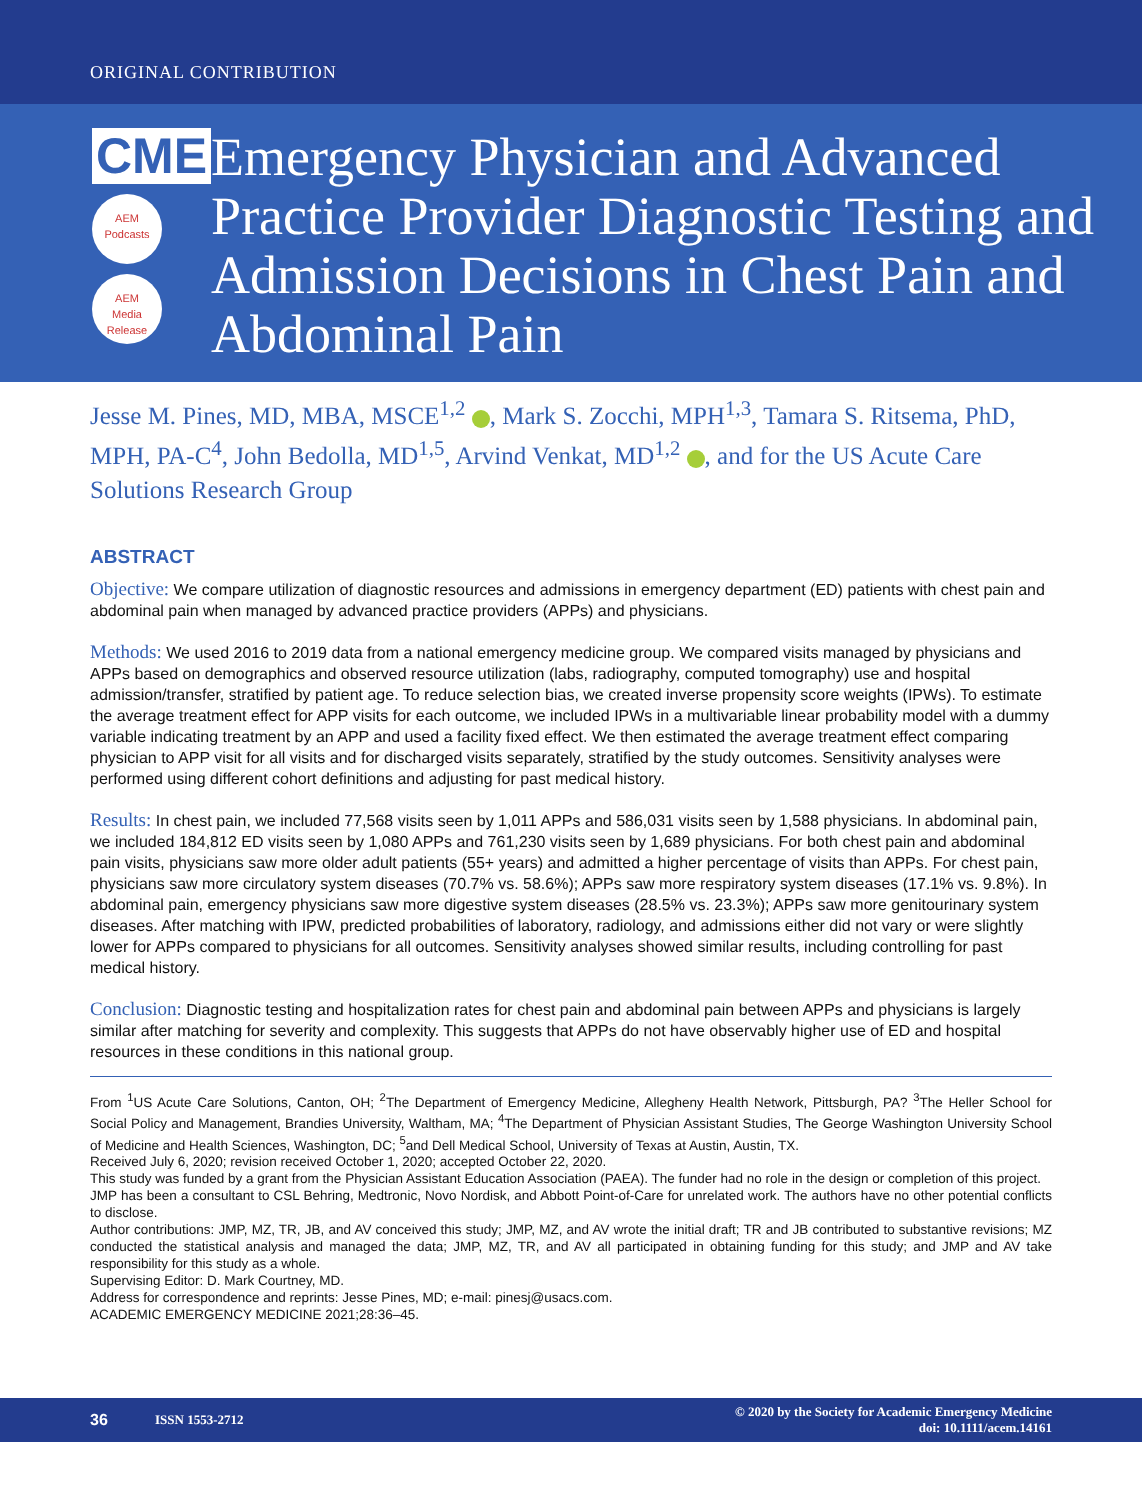ORIGINAL CONTRIBUTION
CME
AEM
Podcasts
AEM
Media Release
Emergency Physician and Advanced Practice Provider Diagnostic Testing and Admission Decisions in Chest Pain and Abdominal Pain
Jesse M. Pines, MD, MBA, MSCE<sup>1,2</sup> , Mark S. Zocchi, MPH<sup>1,3</sup>, Tamara S. Ritsema, PhD, MPH, PA-C<sup>4</sup>, John Bedolla, MD<sup>1,5</sup>, Arvind Venkat, MD<sup>1,2</sup> , and for the US Acute Care Solutions Research Group
ABSTRACT
Objective: We compare utilization of diagnostic resources and admissions in emergency department (ED) patients with chest pain and abdominal pain when managed by advanced practice providers (APPs) and physicians.
Methods: We used 2016 to 2019 data from a national emergency medicine group. We compared visits managed by physicians and APPs based on demographics and observed resource utilization (labs, radiography, computed tomography) use and hospital admission/transfer, stratified by patient age. To reduce selection bias, we created inverse propensity score weights (IPWs). To estimate the average treatment effect for APP visits for each outcome, we included IPWs in a multivariable linear probability model with a dummy variable indicating treatment by an APP and used a facility fixed effect. We then estimated the average treatment effect comparing physician to APP visit for all visits and for discharged visits separately, stratified by the study outcomes. Sensitivity analyses were performed using different cohort definitions and adjusting for past medical history.
Results: In chest pain, we included 77,568 visits seen by 1,011 APPs and 586,031 visits seen by 1,588 physicians. In abdominal pain, we included 184,812 ED visits seen by 1,080 APPs and 761,230 visits seen by 1,689 physicians. For both chest pain and abdominal pain visits, physicians saw more older adult patients (55+ years) and admitted a higher percentage of visits than APPs. For chest pain, physicians saw more circulatory system diseases (70.7% vs. 58.6%); APPs saw more respiratory system diseases (17.1% vs. 9.8%). In abdominal pain, emergency physicians saw more digestive system diseases (28.5% vs. 23.3%); APPs saw more genitourinary system diseases. After matching with IPW, predicted probabilities of laboratory, radiology, and admissions either did not vary or were slightly lower for APPs compared to physicians for all outcomes. Sensitivity analyses showed similar results, including controlling for past medical history.
Conclusion: Diagnostic testing and hospitalization rates for chest pain and abdominal pain between APPs and physicians is largely similar after matching for severity and complexity. This suggests that APPs do not have observably higher use of ED and hospital resources in these conditions in this national group.
From <sup>1</sup>US Acute Care Solutions, Canton, OH; <sup>2</sup>The Department of Emergency Medicine, Allegheny Health Network, Pittsburgh, PA? <sup>3</sup>The Heller School for Social Policy and Management, Brandies University, Waltham, MA; <sup>4</sup>The Department of Physician Assistant Studies, The George Washington University School of Medicine and Health Sciences, Washington, DC; <sup>5</sup>and Dell Medical School, University of Texas at Austin, Austin, TX.
Received July 6, 2020; revision received October 1, 2020; accepted October 22, 2020.
This study was funded by a grant from the Physician Assistant Education Association (PAEA). The funder had no role in the design or completion of this project.
JMP has been a consultant to CSL Behring, Medtronic, Novo Nordisk, and Abbott Point-of-Care for unrelated work. The authors have no other potential conflicts to disclose.
Author contributions: JMP, MZ, TR, JB, and AV conceived this study; JMP, MZ, and AV wrote the initial draft; TR and JB contributed to substantive revisions; MZ conducted the statistical analysis and managed the data; JMP, MZ, TR, and AV all participated in obtaining funding for this study; and JMP and AV take responsibility for this study as a whole.
Supervising Editor: D. Mark Courtney, MD.
Address for correspondence and reprints: Jesse Pines, MD; e-mail: pinesj@usacs.com.
ACADEMIC EMERGENCY MEDICINE 2021;28:36–45.
36 ISSN 1553-2712 © 2020 by the Society for Academic Emergency Medicine
doi: 10.1111/acem.14161